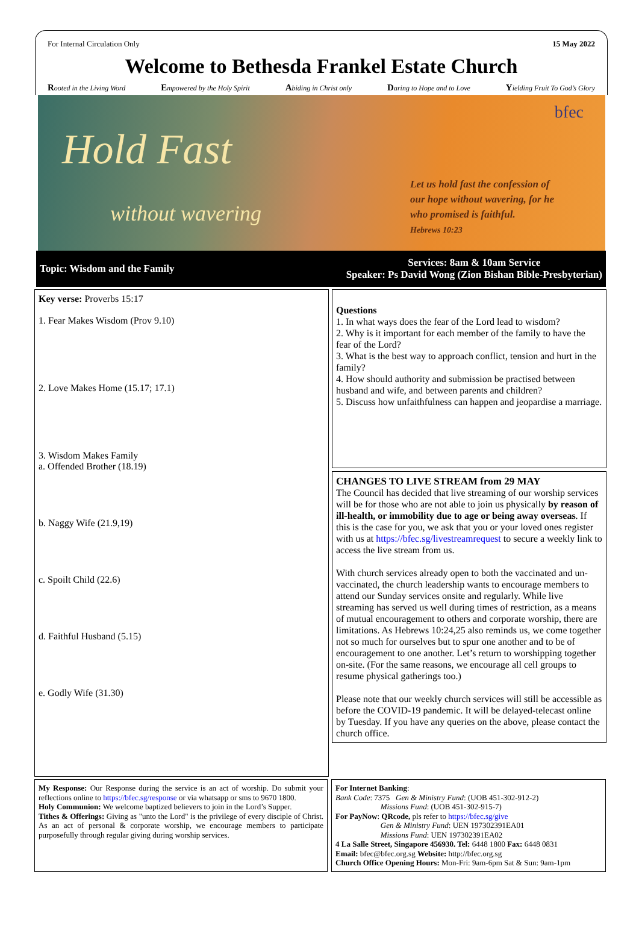For Internal Circulation Only 15 May 2022
Welcome to Bethesda Frankel Estate Church
Rooted in the Living Word Empowered by the Holy Spirit Abiding in Christ only Daring to Hope and to Love Yielding Fruit To God’s Glory
bfec
Hold Fast
without wavering
Let us hold fast the confession of
our hope without wavering, for he
who promised is faithful.
Hebrews 10:23
Topic: Wisdom and the Family Services: 8am & 10am Service
Speaker: Ps David Wong (Zion Bishan Bible-Presbyterian)
Key verse: Proverbs 15:17
1. Fear Makes Wisdom (Prov 9.10)
2. Love Makes Home (15.17; 17.1)
3. Wisdom Makes Family
a. Offended Brother (18.19)
b. Naggy Wife (21.9,19)
c. Spoilt Child (22.6)
d. Faithful Husband (5.15)
e. Godly Wife (31.30)
Questions
1. In what ways does the fear of the Lord lead to wisdom?
2. Why is it important for each member of the family to have the fear of the Lord?
3. What is the best way to approach conflict, tension and hurt in the family?
4. How should authority and submission be practised between husband and wife, and between parents and children?
5. Discuss how unfaithfulness can happen and jeopardise a marriage.
CHANGES TO LIVE STREAM from 29 MAY
The Council has decided that live streaming of our worship services will be for those who are not able to join us physically by reason of ill-health, or immobility due to age or being away overseas. If this is the case for you, we ask that you or your loved ones register with us at https://bfec.sg/livestreamrequest to secure a weekly link to access the live stream from us.
With church services already open to both the vaccinated and un-vaccinated, the church leadership wants to encourage members to attend our Sunday services onsite and regularly. While live streaming has served us well during times of restriction, as a means of mutual encouragement to others and corporate worship, there are limitations. As Hebrews 10:24,25 also reminds us, we come together not so much for ourselves but to spur one another and to be of encouragement to one another. Let’s return to worshipping together on-site. (For the same reasons, we encourage all cell groups to resume physical gatherings too.)
Please note that our weekly church services will still be accessible as before the COVID-19 pandemic. It will be delayed-telecast online by Tuesday. If you have any queries on the above, please contact the church office.
My Response: Our Response during the service is an act of worship. Do submit your reflections online to https://bfec.sg/response or via whatsapp or sms to 9670 1800.
Holy Communion: We welcome baptized believers to join in the Lord’s Supper.
Tithes & Offerings: Giving as "unto the Lord" is the privilege of every disciple of Christ. As an act of personal & corporate worship, we encourage members to participate purposefully through regular giving during worship services.
For Internet Banking:
Bank Code: 7375 Gen & Ministry Fund: (UOB 451-302-912-2)
Missions Fund: (UOB 451-302-915-7)
For PayNow: QRcode, pls refer to https://bfec.sg/give
Gen & Ministry Fund: UEN 197302391EA01
Missions Fund: UEN 197302391EA02
4 La Salle Street, Singapore 456930. Tel: 6448 1800 Fax: 6448 0831
Email: bfec@bfec.org.sg Website: http://bfec.org.sg
Church Office Opening Hours: Mon-Fri: 9am-6pm Sat & Sun: 9am-1pm